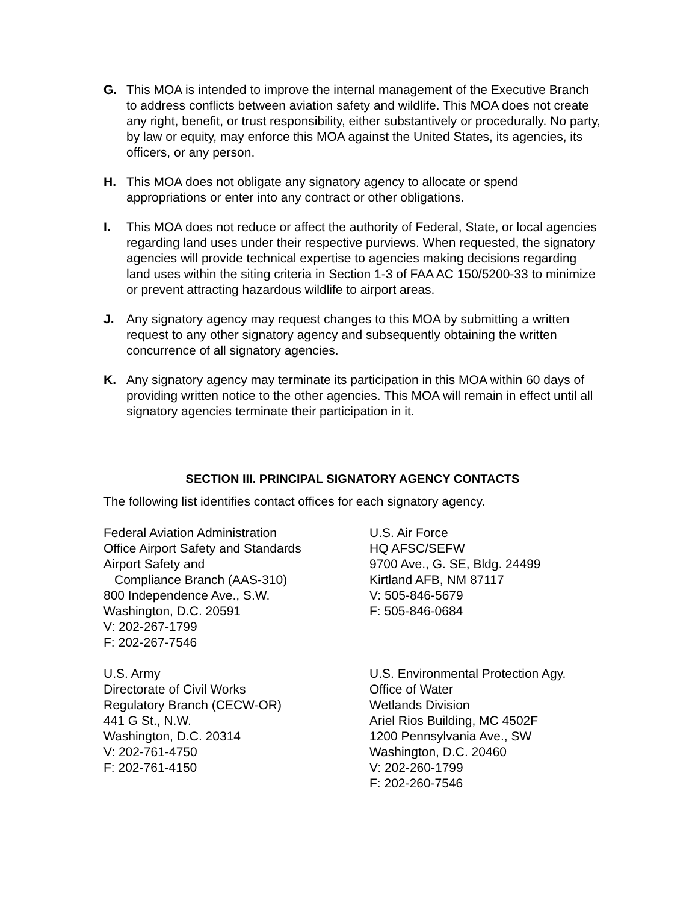G. This MOA is intended to improve the internal management of the Executive Branch to address conflicts between aviation safety and wildlife. This MOA does not create any right, benefit, or trust responsibility, either substantively or procedurally. No party, by law or equity, may enforce this MOA against the United States, its agencies, its officers, or any person.
H. This MOA does not obligate any signatory agency to allocate or spend appropriations or enter into any contract or other obligations.
I. This MOA does not reduce or affect the authority of Federal, State, or local agencies regarding land uses under their respective purviews. When requested, the signatory agencies will provide technical expertise to agencies making decisions regarding land uses within the siting criteria in Section 1-3 of FAA AC 150/5200-33 to minimize or prevent attracting hazardous wildlife to airport areas.
J. Any signatory agency may request changes to this MOA by submitting a written request to any other signatory agency and subsequently obtaining the written concurrence of all signatory agencies.
K. Any signatory agency may terminate its participation in this MOA within 60 days of providing written notice to the other agencies. This MOA will remain in effect until all signatory agencies terminate their participation in it.
SECTION III. PRINCIPAL SIGNATORY AGENCY CONTACTS
The following list identifies contact offices for each signatory agency.
Federal Aviation Administration
Office Airport Safety and Standards
Airport Safety and
Compliance Branch (AAS-310)
800 Independence Ave., S.W.
Washington, D.C. 20591
V: 202-267-1799
F: 202-267-7546
U.S. Air Force
HQ AFSC/SEFW
9700 Ave., G. SE, Bldg. 24499
Kirtland AFB, NM 87117
V: 505-846-5679
F: 505-846-0684
U.S. Army
Directorate of Civil Works
Regulatory Branch (CECW-OR)
441 G St., N.W.
Washington, D.C. 20314
V: 202-761-4750
F: 202-761-4150
U.S. Environmental Protection Agy.
Office of Water
Wetlands Division
Ariel Rios Building, MC 4502F
1200 Pennsylvania Ave., SW
Washington, D.C. 20460
V: 202-260-1799
F: 202-260-7546